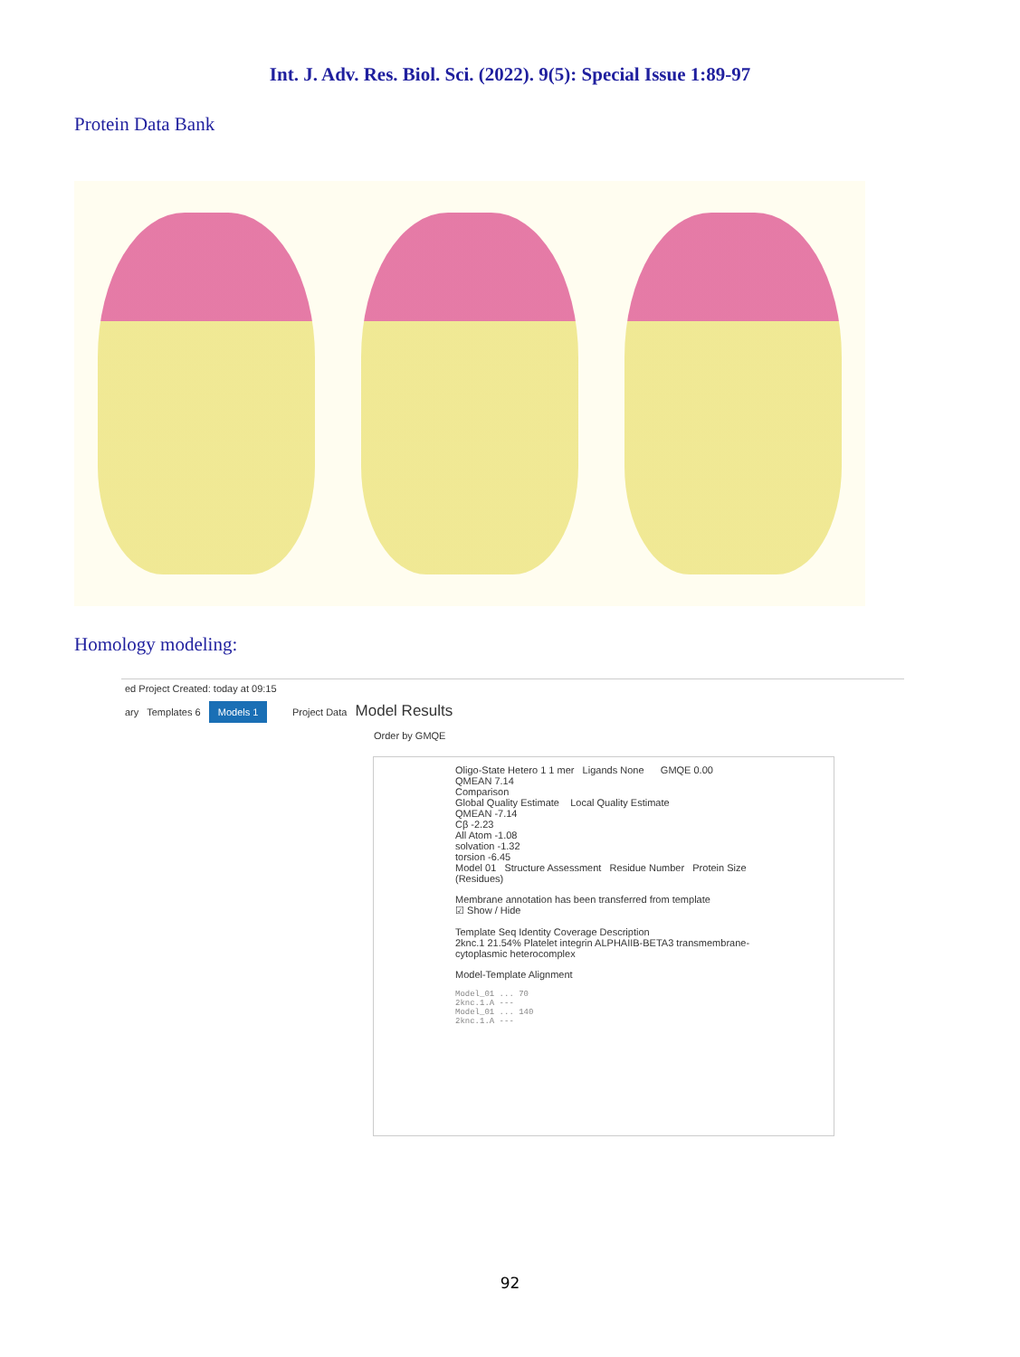Int. J. Adv. Res. Biol. Sci. (2022). 9(5): Special Issue 1:89-97
Protein Data Bank
Homology modeling:
ed Project Created: today at 09:15
ary Templates 6 Models 1 Project Data Model Results
Order by GMQE
Oligo-State Hetero 1 1 mer Ligands None GMQE 0.00 QMEAN 7.14
Comparison
Global Quality Estimate Local Quality Estimate
QMEAN -7.14
Cβ -2.23
All Atom -1.08
solvation -1.32
torsion -6.45
Model 01 Structure Assessment Residue Number Protein Size (Residues)
Membrane annotation has been transferred from template
☑ Show / Hide
Template Seq Identity Coverage Description
2knc.1 21.54% Platelet integrin ALPHAIIB-BETA3 transmembrane-cytoplasmic heterocomplex
Model-Template Alignment
Model_01 ... 70
2knc.1.A ---
Model_01 ... 140
2knc.1.A ---
92